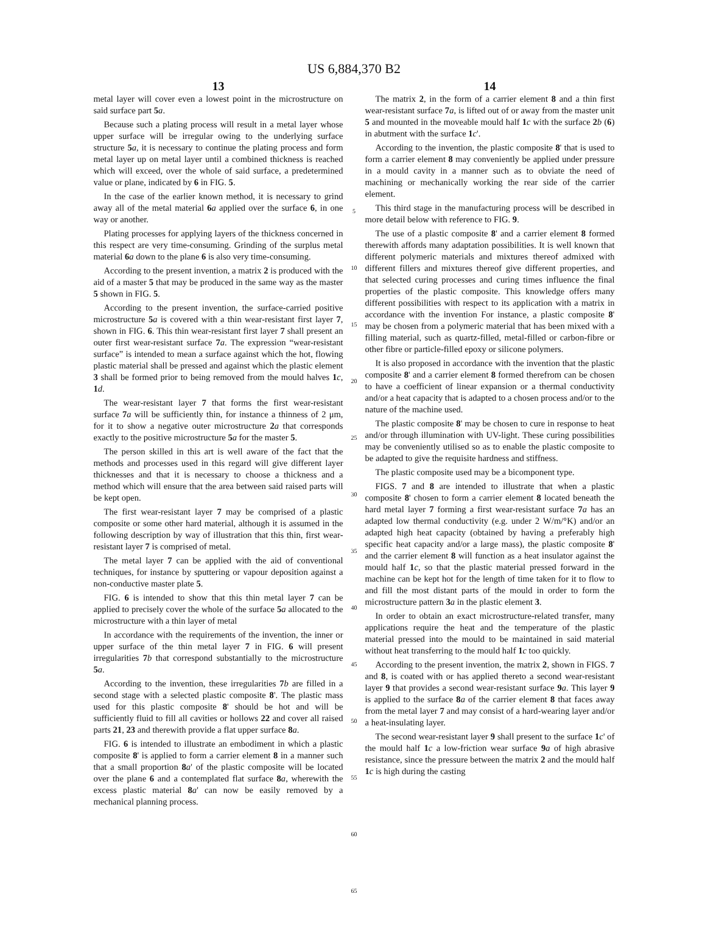US 6,884,370 B2
13
metal layer will cover even a lowest point in the microstructure on said surface part 5 a.
Because such a plating process will result in a metal layer whose upper surface will be irregular owing to the underlying surface structure 5 a, it is necessary to continue the plating process and form metal layer up on metal layer until a combined thickness is reached which will exceed, over the whole of said surface, a predetermined value or plane, indicated by 6 in FIG. 5.
In the case of the earlier known method, it is necessary to grind away all of the metal material 6 a applied over the surface 6, in one way or another.
Plating processes for applying layers of the thickness concerned in this respect are very time-consuming. Grinding of the surplus metal material 6 a down to the plane 6 is also very time-consuming.
According to the present invention, a matrix 2 is produced with the aid of a master 5 that may be produced in the same way as the master 5 shown in FIG. 5.
According to the present invention, the surface-carried positive microstructure 5 a is covered with a thin wear-resistant first layer 7, shown in FIG. 6. This thin wear-resistant first layer 7 shall present an outer first wear-resistant surface 7 a. The expression “wear-resistant surface” is intended to mean a surface against which the hot, flowing plastic material shall be pressed and against which the plastic element 3 shall be formed prior to being removed from the mould halves 1 c, 1 d.
The wear-resistant layer 7 that forms the first wear-resistant surface 7 a will be sufficiently thin, for instance a thinness of 2 μm, for it to show a negative outer microstructure 2 a that corresponds exactly to the positive microstructure 5 a for the master 5.
The person skilled in this art is well aware of the fact that the methods and processes used in this regard will give different layer thicknesses and that it is necessary to choose a thickness and a method which will ensure that the area between said raised parts will be kept open.
The first wear-resistant layer 7 may be comprised of a plastic composite or some other hard material, although it is assumed in the following description by way of illustration that this thin, first wear-resistant layer 7 is comprised of metal.
The metal layer 7 can be applied with the aid of conventional techniques, for instance by sputtering or vapour deposition against a non-conductive master plate 5.
FIG. 6 is intended to show that this thin metal layer 7 can be applied to precisely cover the whole of the surface 5 a allocated to the microstructure with a thin layer of metal
In accordance with the requirements of the invention, the inner or upper surface of the thin metal layer 7 in FIG. 6 will present irregularities 7 b that correspond substantially to the microstructure 5 a.
According to the invention, these irregularities 7 b are filled in a second stage with a selected plastic composite 8'. The plastic mass used for this plastic composite 8' should be hot and will be sufficiently fluid to fill all cavities or hollows 22 and cover all raised parts 21, 23 and therewith provide a flat upper surface 8 a.
FIG. 6 is intended to illustrate an embodiment in which a plastic composite 8' is applied to form a carrier element 8 in a manner such that a small proportion 8 a' of the plastic composite will be located over the plane 6 and a contemplated flat surface 8 a, wherewith the excess plastic material 8 a' can now be easily removed by a mechanical planning process.
5
10
15
20
25
30
35
40
45
50
55
60
65
14
The matrix 2, in the form of a carrier element 8 and a thin first wear-resistant surface 7 a, is lifted out of or away from the master unit 5 and mounted in the moveable mould half 1 c with the surface 2 b (6) in abutment with the surface 1 c'.
According to the invention, the plastic composite 8' that is used to form a carrier element 8 may conveniently be applied under pressure in a mould cavity in a manner such as to obviate the need of machining or mechanically working the rear side of the carrier element.
This third stage in the manufacturing process will be described in more detail below with reference to FIG. 9.
The use of a plastic composite 8' and a carrier element 8 formed therewith affords many adaptation possibilities. It is well known that different polymeric materials and mixtures thereof admixed with different fillers and mixtures thereof give different properties, and that selected curing processes and curing times influence the final properties of the plastic composite. This knowledge offers many different possibilities with respect to its application with a matrix in accordance with the invention For instance, a plastic composite 8' may be chosen from a polymeric material that has been mixed with a filling material, such as quartz-filled, metal-filled or carbon-fibre or other fibre or particle-filled epoxy or silicone polymers.
It is also proposed in accordance with the invention that the plastic composite 8' and a carrier element 8 formed therefrom can be chosen to have a coefficient of linear expansion or a thermal conductivity and/or a heat capacity that is adapted to a chosen process and/or to the nature of the machine used.
The plastic composite 8' may be chosen to cure in response to heat and/or through illumination with UV-light. These curing possibilities may be conveniently utilised so as to enable the plastic composite to be adapted to give the requisite hardness and stiffness.
The plastic composite used may be a bicomponent type.
FIGS. 7 and 8 are intended to illustrate that when a plastic composite 8' chosen to form a carrier element 8 located beneath the hard metal layer 7 forming a first wear-resistant surface 7 a has an adapted low thermal conductivity (e.g. under 2 W/m/°K) and/or an adapted high heat capacity (obtained by having a preferably high specific heat capacity and/or a large mass), the plastic composite 8' and the carrier element 8 will function as a heat insulator against the mould half 1 c, so that the plastic material pressed forward in the machine can be kept hot for the length of time taken for it to flow to and fill the most distant parts of the mould in order to form the microstructure pattern 3 a in the plastic element 3.
In order to obtain an exact microstructure-related transfer, many applications require the heat and the temperature of the plastic material pressed into the mould to be maintained in said material without heat transferring to the mould half 1 c too quickly.
According to the present invention, the matrix 2, shown in FIGS. 7 and 8, is coated with or has applied thereto a second wear-resistant layer 9 that provides a second wear-resistant surface 9 a. This layer 9 is applied to the surface 8 a of the carrier element 8 that faces away from the metal layer 7 and may consist of a hard-wearing layer and/or a heat-insulating layer.
The second wear-resistant layer 9 shall present to the surface 1 c' of the mould half 1 c a low-friction wear surface 9 a of high abrasive resistance, since the pressure between the matrix 2 and the mould half 1 c is high during the casting